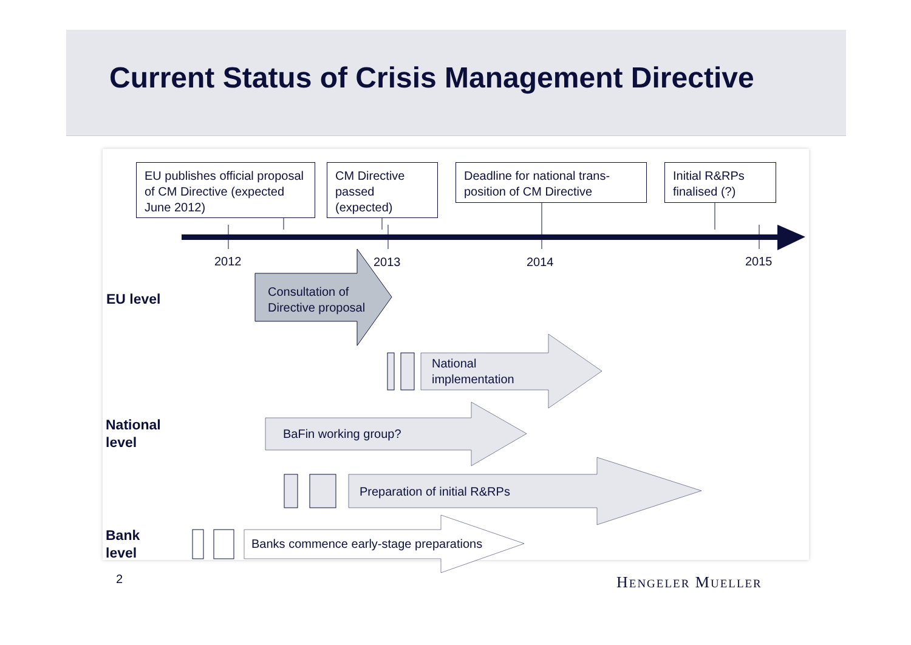Current Status of Crisis Management Directive
EU publishes official proposal of CM Directive (expected June 2012)
CM Directive passed (expected)
Deadline for national trans-position of CM Directive
Initial R&RPs finalised (?)
2012 2013 2014 2015
EU level
Consultation of
Directive proposal
National
implementation
National
level
BaFin working group?
Preparation of initial R&RPs
Bank
level
Banks commence early-stage preparations
2 HENGELER MUELLER